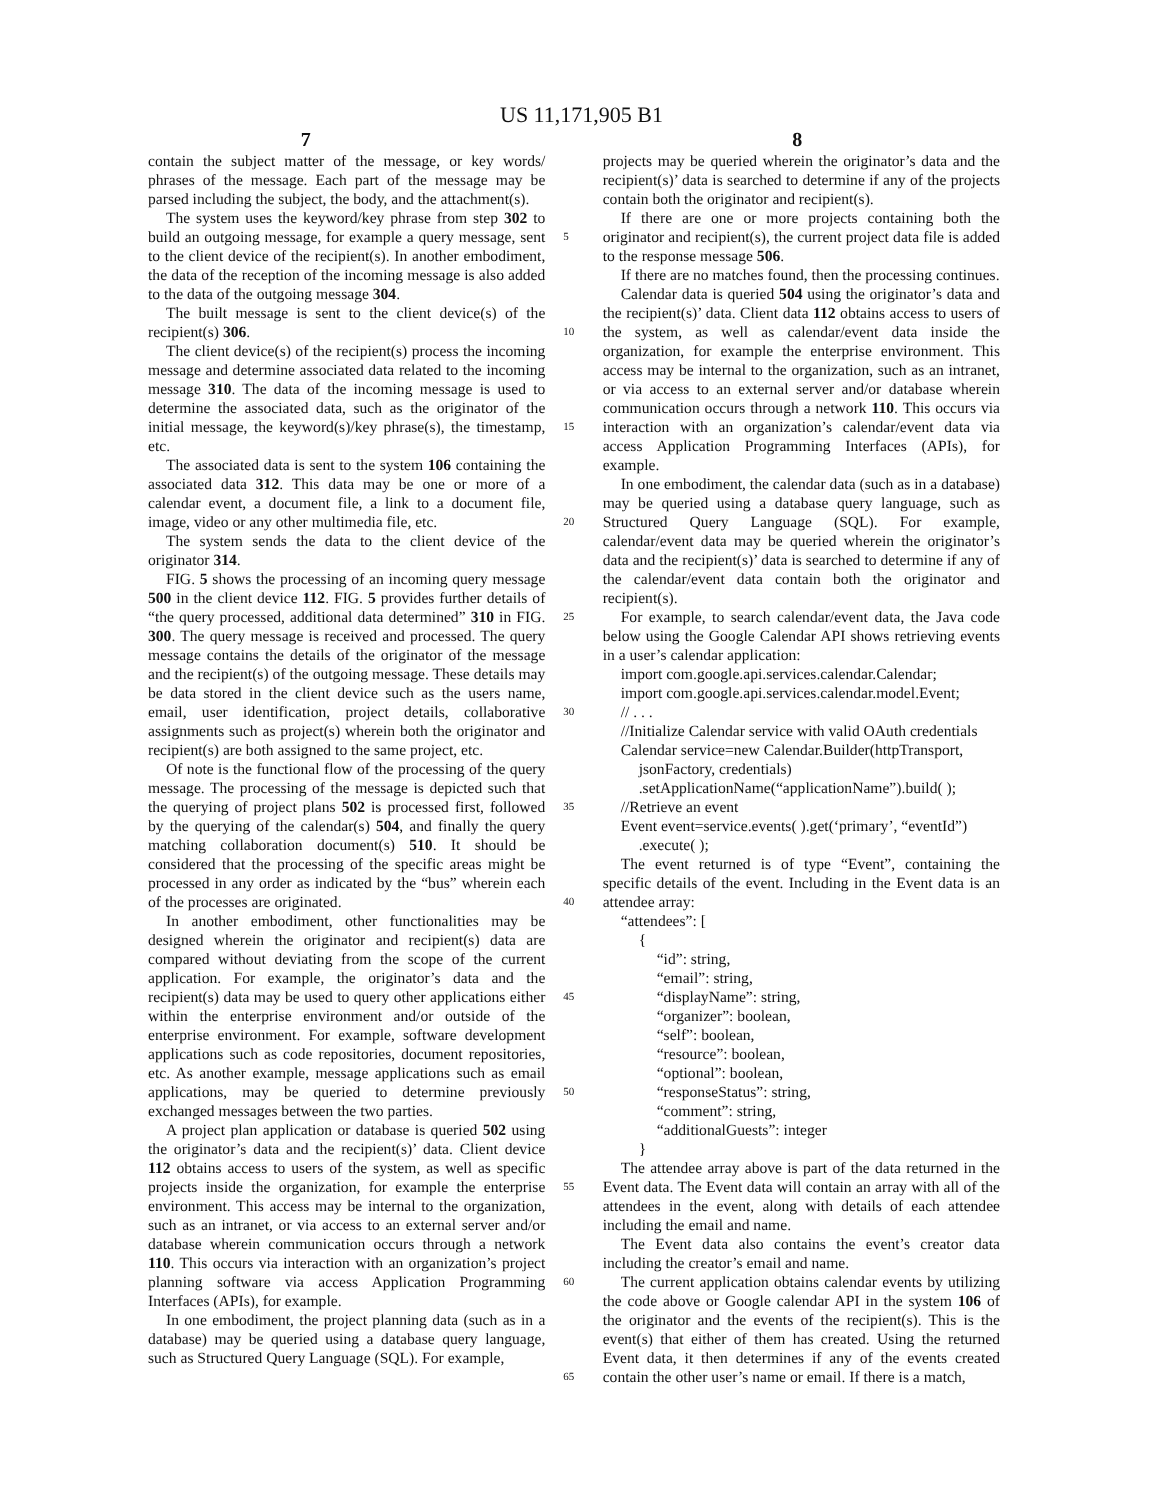US 11,171,905 B1
7 8
contain the subject matter of the message, or key words/ phrases of the message. Each part of the message may be parsed including the subject, the body, and the attachment(s).
The system uses the keyword/key phrase from step 302 to build an outgoing message, for example a query message, sent to the client device of the recipient(s). In another embodiment, the data of the reception of the incoming message is also added to the data of the outgoing message 304.
The built message is sent to the client device(s) of the recipient(s) 306.
The client device(s) of the recipient(s) process the incoming message and determine associated data related to the incoming message 310. The data of the incoming message is used to determine the associated data, such as the originator of the initial message, the keyword(s)/key phrase(s), the timestamp, etc.
The associated data is sent to the system 106 containing the associated data 312. This data may be one or more of a calendar event, a document file, a link to a document file, image, video or any other multimedia file, etc.
The system sends the data to the client device of the originator 314.
FIG. 5 shows the processing of an incoming query message 500 in the client device 112. FIG. 5 provides further details of “the query processed, additional data determined” 310 in FIG. 300. The query message is received and processed. The query message contains the details of the originator of the message and the recipient(s) of the outgoing message. These details may be data stored in the client device such as the users name, email, user identification, project details, collaborative assignments such as project(s) wherein both the originator and recipient(s) are both assigned to the same project, etc.
Of note is the functional flow of the processing of the query message. The processing of the message is depicted such that the querying of project plans 502 is processed first, followed by the querying of the calendar(s) 504, and finally the query matching collaboration document(s) 510. It should be considered that the processing of the specific areas might be processed in any order as indicated by the “bus” wherein each of the processes are originated.
In another embodiment, other functionalities may be designed wherein the originator and recipient(s) data are compared without deviating from the scope of the current application. For example, the originator’s data and the recipient(s) data may be used to query other applications either within the enterprise environment and/or outside of the enterprise environment. For example, software development applications such as code repositories, document repositories, etc. As another example, message applications such as email applications, may be queried to determine previously exchanged messages between the two parties.
A project plan application or database is queried 502 using the originator’s data and the recipient(s)’ data. Client device 112 obtains access to users of the system, as well as specific projects inside the organization, for example the enterprise environment. This access may be internal to the organization, such as an intranet, or via access to an external server and/or database wherein communication occurs through a network 110. This occurs via interaction with an organization’s project planning software via access Application Programming Interfaces (APIs), for example.
In one embodiment, the project planning data (such as in a database) may be queried using a database query language, such as Structured Query Language (SQL). For example,
5
10
15
20
25
30
35
40
45
50
55
60
65
projects may be queried wherein the originator’s data and the recipient(s)’ data is searched to determine if any of the projects contain both the originator and recipient(s).
If there are one or more projects containing both the originator and recipient(s), the current project data file is added to the response message 506.
If there are no matches found, then the processing continues.
Calendar data is queried 504 using the originator’s data and the recipient(s)’ data. Client data 112 obtains access to users of the system, as well as calendar/event data inside the organization, for example the enterprise environment. This access may be internal to the organization, such as an intranet, or via access to an external server and/or database wherein communication occurs through a network 110. This occurs via interaction with an organization’s calendar/event data via access Application Programming Interfaces (APIs), for example.
In one embodiment, the calendar data (such as in a database) may be queried using a database query language, such as Structured Query Language (SQL). For example, calendar/event data may be queried wherein the originator’s data and the recipient(s)’ data is searched to determine if any of the calendar/event data contain both the originator and recipient(s).
For example, to search calendar/event data, the Java code below using the Google Calendar API shows retrieving events in a user’s calendar application:
import com.google.api.services.calendar.Calendar;
import com.google.api.services.calendar.model.Event;
// . . .
//Initialize Calendar service with valid OAuth credentials
Calendar service=new Calendar.Builder(httpTransport,
jsonFactory, credentials)
.setApplicationName(“applicationName”).build( );
//Retrieve an event
Event event=service.events( ).get(‘primary’, “eventId”)
.execute( );
The event returned is of type “Event”, containing the specific details of the event. Including in the Event data is an attendee array:
“attendees”: [
{
“id”: string,
“email”: string,
“displayName”: string,
“organizer”: boolean,
“self”: boolean,
“resource”: boolean,
“optional”: boolean,
“responseStatus”: string,
“comment”: string,
“additionalGuests”: integer
}
The attendee array above is part of the data returned in the Event data. The Event data will contain an array with all of the attendees in the event, along with details of each attendee including the email and name.
The Event data also contains the event’s creator data including the creator’s email and name.
The current application obtains calendar events by utilizing the code above or Google calendar API in the system 106 of the originator and the events of the recipient(s). This is the event(s) that either of them has created. Using the returned Event data, it then determines if any of the events created contain the other user’s name or email. If there is a match,